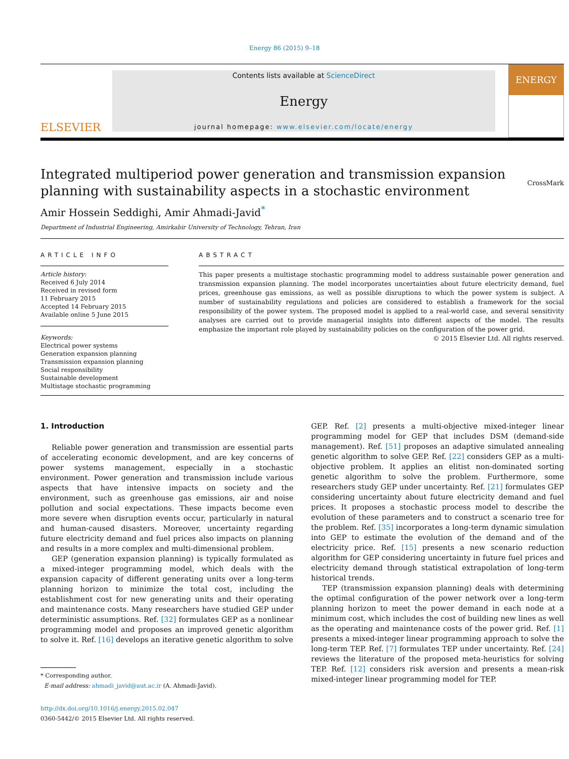Energy 86 (2015) 9–18
ELSEVIER
Contents lists available at ScienceDirect
Energy
journal homepage: www.elsevier.com/locate/energy
ENERGY
Integrated multiperiod power generation and transmission expansion planning with sustainability aspects in a stochastic environment CrossMark
Amir Hossein Seddighi, Amir Ahmadi-Javid<sup>*</sup>
Department of Industrial Engineering, Amirkabir University of Technology, Tehran, Iran
ARTICLE INFO
Article history:
Received 6 July 2014
Received in revised form
11 February 2015
Accepted 14 February 2015
Available online 5 June 2015
Keywords:
Electrical power systems
Generation expansion planning
Transmission expansion planning
Social responsibility
Sustainable development
Multistage stochastic programming
ABSTRACT
This paper presents a multistage stochastic programming model to address sustainable power generation and transmission expansion planning. The model incorporates uncertainties about future electricity demand, fuel prices, greenhouse gas emissions, as well as possible disruptions to which the power system is subject. A number of sustainability regulations and policies are considered to establish a framework for the social responsibility of the power system. The proposed model is applied to a real-world case, and several sensitivity analyses are carried out to provide managerial insights into different aspects of the model. The results emphasize the important role played by sustainability policies on the configuration of the power grid.
© 2015 Elsevier Ltd. All rights reserved.
1. Introduction
Reliable power generation and transmission are essential parts of accelerating economic development, and are key concerns of power systems management, especially in a stochastic environment. Power generation and transmission include various aspects that have intensive impacts on society and the environment, such as greenhouse gas emissions, air and noise pollution and social expectations. These impacts become even more severe when disruption events occur, particularly in natural and human-caused disasters. Moreover, uncertainty regarding future electricity demand and fuel prices also impacts on planning and results in a more complex and multi-dimensional problem.
GEP (generation expansion planning) is typically formulated as a mixed-integer programming model, which deals with the expansion capacity of different generating units over a long-term planning horizon to minimize the total cost, including the establishment cost for new generating units and their operating and maintenance costs. Many researchers have studied GEP under deterministic assumptions. Ref. [32] formulates GEP as a nonlinear programming model and proposes an improved genetic algorithm to solve it. Ref. [16] develops an iterative genetic algorithm to solve
* Corresponding author.
E-mail address: ahmadi_javid@aut.ac.ir (A. Ahmadi-Javid).
http://dx.doi.org/10.1016/j.energy.2015.02.047
0360-5442/© 2015 Elsevier Ltd. All rights reserved.
GEP. Ref. [2] presents a multi-objective mixed-integer linear programming model for GEP that includes DSM (demand-side management). Ref. [51] proposes an adaptive simulated annealing genetic algorithm to solve GEP. Ref. [22] considers GEP as a multi-objective problem. It applies an elitist non-dominated sorting genetic algorithm to solve the problem. Furthermore, some researchers study GEP under uncertainty. Ref. [21] formulates GEP considering uncertainty about future electricity demand and fuel prices. It proposes a stochastic process model to describe the evolution of these parameters and to construct a scenario tree for the problem. Ref. [35] incorporates a long-term dynamic simulation into GEP to estimate the evolution of the demand and of the electricity price. Ref. [15] presents a new scenario reduction algorithm for GEP considering uncertainty in future fuel prices and electricity demand through statistical extrapolation of long-term historical trends.
TEP (transmission expansion planning) deals with determining the optimal configuration of the power network over a long-term planning horizon to meet the power demand in each node at a minimum cost, which includes the cost of building new lines as well as the operating and maintenance costs of the power grid. Ref. [1] presents a mixed-integer linear programming approach to solve the long-term TEP. Ref. [7] formulates TEP under uncertainty. Ref. [24] reviews the literature of the proposed meta-heuristics for solving TEP. Ref. [12] considers risk aversion and presents a mean-risk mixed-integer linear programming model for TEP.